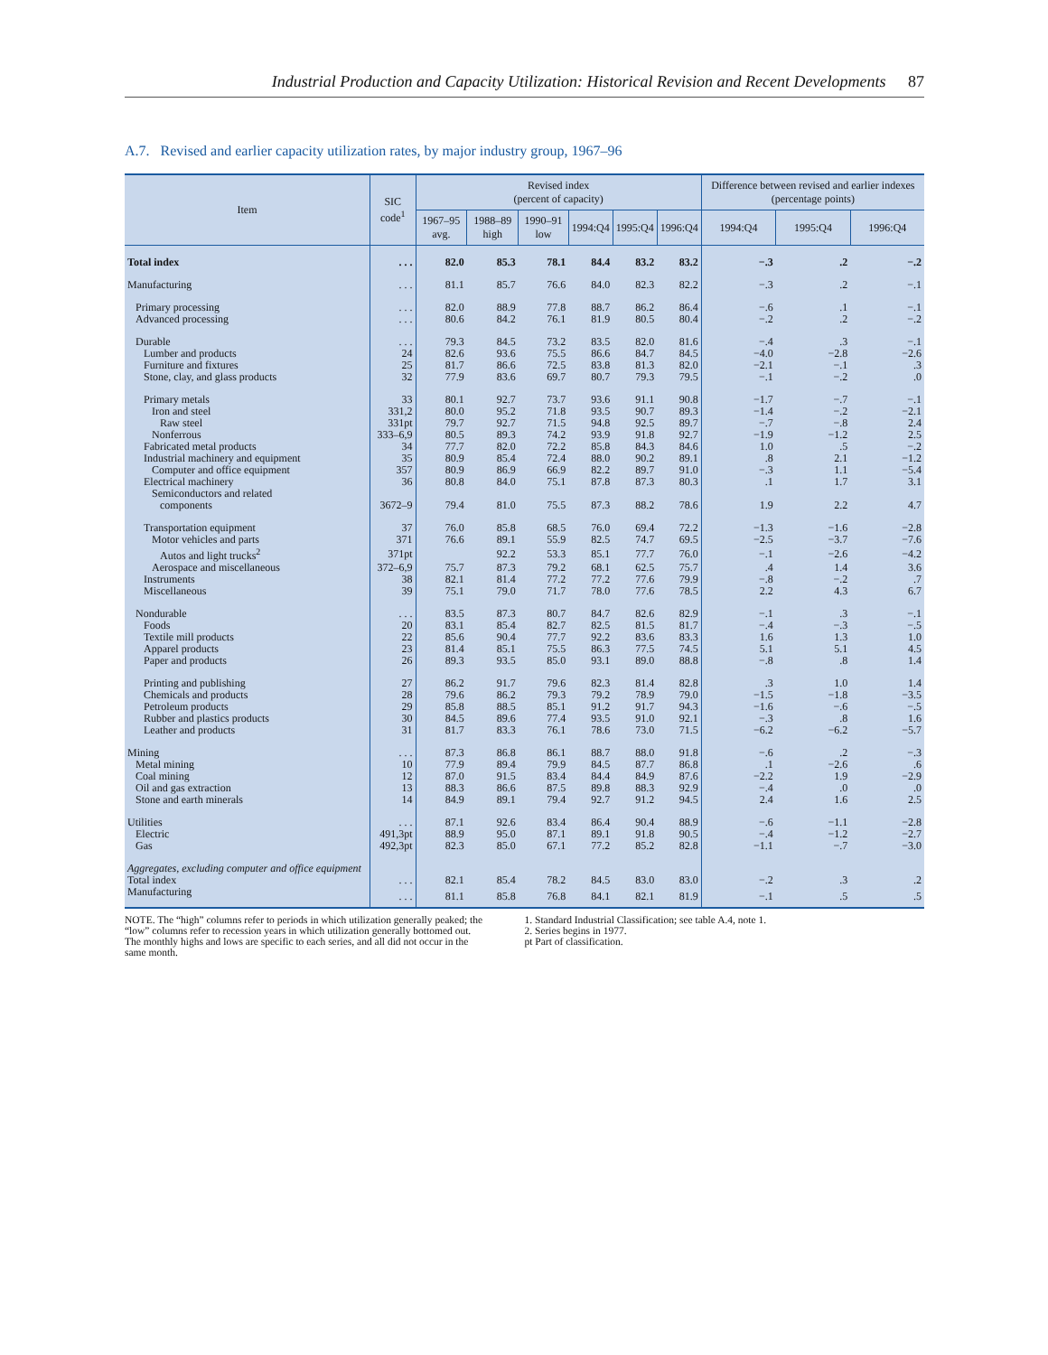Industrial Production and Capacity Utilization: Historical Revision and Recent Developments 87
A.7. Revised and earlier capacity utilization rates, by major industry group, 1967–96
| Item | SIC code<sup>1</sup> | Revised index (percent of capacity) | | | | | | Difference between revised and earlier indexes (percentage points) | | |
| --- | --- | --- | --- | --- | --- | --- | --- | --- | --- | --- |
| | | 1967–95 avg. | 1988–89 high | 1990–91 low | 1994:Q4 | 1995:Q4 | 1996:Q4 | 1994:Q4 | 1995:Q4 | 1996:Q4 |
| Total index | . . . | 82.0 | 85.3 | 78.1 | 84.4 | 83.2 | 83.2 | −.3 | .2 | −.2 |
| Manufacturing | . . . | 81.1 | 85.7 | 76.6 | 84.0 | 82.3 | 82.2 | −.3 | .2 | −.1 |
| Primary processing | . . . | 82.0 | 88.9 | 77.8 | 88.7 | 86.2 | 86.4 | −.6 | .1 | −.1 |
| Advanced processing | . . . | 80.6 | 84.2 | 76.1 | 81.9 | 80.5 | 80.4 | −.2 | .2 | −.2 |
| Durable | . . . | 79.3 | 84.5 | 73.2 | 83.5 | 82.0 | 81.6 | −.4 | .3 | −.1 |
| Lumber and products | 24 | 82.6 | 93.6 | 75.5 | 86.6 | 84.7 | 84.5 | −4.0 | −2.8 | −2.6 |
| Furniture and fixtures | 25 | 81.7 | 86.6 | 72.5 | 83.8 | 81.3 | 82.0 | −2.1 | −.1 | .3 |
| Stone, clay, and glass products | 32 | 77.9 | 83.6 | 69.7 | 80.7 | 79.3 | 79.5 | −.1 | −.2 | .0 |
| Primary metals | 33 | 80.1 | 92.7 | 73.7 | 93.6 | 91.1 | 90.8 | −1.7 | −.7 | −.1 |
| Iron and steel | 331,2 | 80.0 | 95.2 | 71.8 | 93.5 | 90.7 | 89.3 | −1.4 | −.2 | −2.1 |
| Raw steel | 331pt | 79.7 | 92.7 | 71.5 | 94.8 | 92.5 | 89.7 | −.7 | −.8 | 2.4 |
| Nonferrous | 333–6,9 | 80.5 | 89.3 | 74.2 | 93.9 | 91.8 | 92.7 | −1.9 | −1.2 | 2.5 |
| Fabricated metal products | 34 | 77.7 | 82.0 | 72.2 | 85.8 | 84.3 | 84.6 | 1.0 | .5 | −.2 |
| Industrial machinery and equipment | 35 | 80.9 | 85.4 | 72.4 | 88.0 | 90.2 | 89.1 | .8 | 2.1 | −1.2 |
| Computer and office equipment | 357 | 80.9 | 86.9 | 66.9 | 82.2 | 89.7 | 91.0 | −.3 | 1.1 | −5.4 |
| Electrical machinery | 36 | 80.8 | 84.0 | 75.1 | 87.8 | 87.3 | 80.3 | .1 | 1.7 | 3.1 |
| Semiconductors and related components | 3672–9 | 79.4 | 81.0 | 75.5 | 87.3 | 88.2 | 78.6 | 1.9 | 2.2 | 4.7 |
| Transportation equipment | 37 | 76.0 | 85.8 | 68.5 | 76.0 | 69.4 | 72.2 | −1.3 | −1.6 | −2.8 |
| Motor vehicles and parts | 371 | 76.6 | 89.1 | 55.9 | 82.5 | 74.7 | 69.5 | −2.5 | −3.7 | −7.6 |
| Autos and light trucks<sup>2</sup> | 371pt | | 92.2 | 53.3 | 85.1 | 77.7 | 76.0 | −.1 | −2.6 | −4.2 |
| Aerospace and miscellaneous | 372–6,9 | 75.7 | 87.3 | 79.2 | 68.1 | 62.5 | 75.7 | .4 | 1.4 | 3.6 |
| Instruments | 38 | 82.1 | 81.4 | 77.2 | 77.2 | 77.6 | 79.9 | −.8 | −.2 | .7 |
| Miscellaneous | 39 | 75.1 | 79.0 | 71.7 | 78.0 | 77.6 | 78.5 | 2.2 | 4.3 | 6.7 |
| Nondurable | . . . | 83.5 | 87.3 | 80.7 | 84.7 | 82.6 | 82.9 | −.1 | .3 | −.1 |
| Foods | 20 | 83.1 | 85.4 | 82.7 | 82.5 | 81.5 | 81.7 | −.4 | −.3 | −.5 |
| Textile mill products | 22 | 85.6 | 90.4 | 77.7 | 92.2 | 83.6 | 83.3 | 1.6 | 1.3 | 1.0 |
| Apparel products | 23 | 81.4 | 85.1 | 75.5 | 86.3 | 77.5 | 74.5 | 5.1 | 5.1 | 4.5 |
| Paper and products | 26 | 89.3 | 93.5 | 85.0 | 93.1 | 89.0 | 88.8 | −.8 | .8 | 1.4 |
| Printing and publishing | 27 | 86.2 | 91.7 | 79.6 | 82.3 | 81.4 | 82.8 | .3 | 1.0 | 1.4 |
| Chemicals and products | 28 | 79.6 | 86.2 | 79.3 | 79.2 | 78.9 | 79.0 | −1.5 | −1.8 | −3.5 |
| Petroleum products | 29 | 85.8 | 88.5 | 85.1 | 91.2 | 91.7 | 94.3 | −1.6 | −.6 | −.5 |
| Rubber and plastics products | 30 | 84.5 | 89.6 | 77.4 | 93.5 | 91.0 | 92.1 | −.3 | .8 | 1.6 |
| Leather and products | 31 | 81.7 | 83.3 | 76.1 | 78.6 | 73.0 | 71.5 | −6.2 | −6.2 | −5.7 |
| Mining | . . . | 87.3 | 86.8 | 86.1 | 88.7 | 88.0 | 91.8 | −.6 | .2 | −.3 |
| Metal mining | 10 | 77.9 | 89.4 | 79.9 | 84.5 | 87.7 | 86.8 | .1 | −2.6 | .6 |
| Coal mining | 12 | 87.0 | 91.5 | 83.4 | 84.4 | 84.9 | 87.6 | −2.2 | 1.9 | −2.9 |
| Oil and gas extraction | 13 | 88.3 | 86.6 | 87.5 | 89.8 | 88.3 | 92.9 | −.4 | .0 | .0 |
| Stone and earth minerals | 14 | 84.9 | 89.1 | 79.4 | 92.7 | 91.2 | 94.5 | 2.4 | 1.6 | 2.5 |
| Utilities | . . . | 87.1 | 92.6 | 83.4 | 86.4 | 90.4 | 88.9 | −.6 | −1.1 | −2.8 |
| Electric | 491,3pt | 88.9 | 95.0 | 87.1 | 89.1 | 91.8 | 90.5 | −.4 | −1.2 | −2.7 |
| Gas | 492,3pt | 82.3 | 85.0 | 67.1 | 77.2 | 85.2 | 82.8 | −1.1 | −.7 | −3.0 |
| Aggregates, excluding computer and office equipment | | | | | | | | | | |
| Total index | . . . | 82.1 | 85.4 | 78.2 | 84.5 | 83.0 | 83.0 | −.2 | .3 | .2 |
| Manufacturing | . . . | 81.1 | 85.8 | 76.8 | 84.1 | 82.1 | 81.9 | −.1 | .5 | .5 |
NOTE. The “high” columns refer to periods in which utilization generally peaked; the “low” columns refer to recession years in which utilization generally bottomed out. The monthly highs and lows are specific to each series, and all did not occur in the same month.
1. Standard Industrial Classification; see table A.4, note 1.
2. Series begins in 1977.
pt Part of classification.